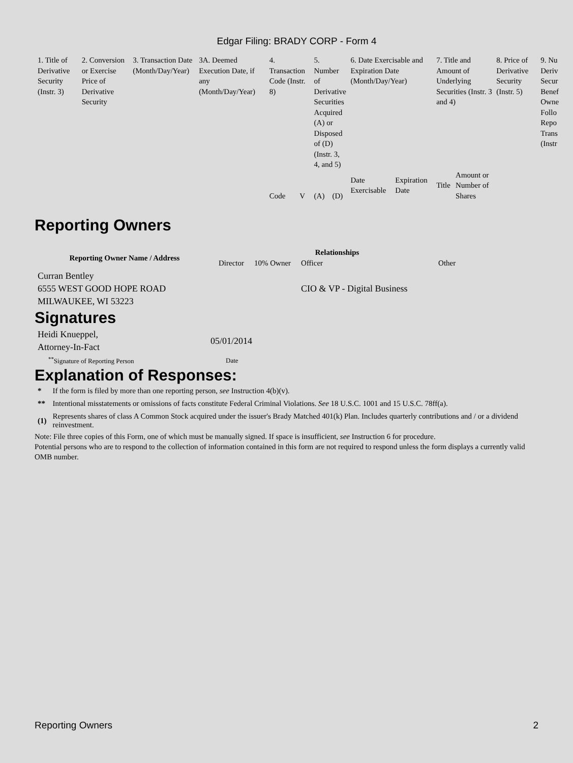Edgar Filing: BRADY CORP - Form 4
| 1. Title of Derivative Security (Instr. 3) | 2. Conversion or Exercise Price of Derivative Security | 3. Transaction Date (Month/Day/Year) | 3A. Deemed Execution Date, if any (Month/Day/Year) | 4. Transaction Code (Instr. 8) | | 5. Number of Derivative Securities Acquired (A) or Disposed of (D) (Instr. 3, 4, and 5) | | 6. Date Exercisable and Expiration Date (Month/Day/Year) | | 7. Title and Amount of Underlying Securities (Instr. 3 and 4) | | 8. Price of Derivative Security (Instr. 5) | 9. Nu Deriv Secur Benef Owne Follo Repo Trans (Instr |
| | | | | Code | V | (A) | (D) | Date Exercisable | Expiration Date | Title | Amount or Number of Shares | | |
Reporting Owners
| Reporting Owner Name / Address | Relationships | | | |
| --- | --- | --- | --- | --- |
| | Director | 10% Owner | Officer | Other |
| Curran Bentley 6555 WEST GOOD HOPE ROAD MILWAUKEE, WI 53223 | | | CIO & VP - Digital Business | |
Signatures
| Heidi Knueppel, Attorney-In-Fact | 05/01/2014 |
| <sup>**</sup> Signature of Reporting Person | Date |
Explanation of Responses:
| * | If the form is filed by more than one reporting person, see Instruction 4(b)(v). |
| ** | Intentional misstatements or omissions of facts constitute Federal Criminal Violations. See 18 U.S.C. 1001 and 15 U.S.C. 78ff(a). |
| (1) | Represents shares of class A Common Stock acquired under the issuer's Brady Matched 401(k) Plan. Includes quarterly contributions and / or a dividend reinvestment. |
Note: File three copies of this Form, one of which must be manually signed. If space is insufficient, see Instruction 6 for procedure.
Potential persons who are to respond to the collection of information contained in this form are not required to respond unless the form displays a currently valid OMB number.
Reporting Owners 2